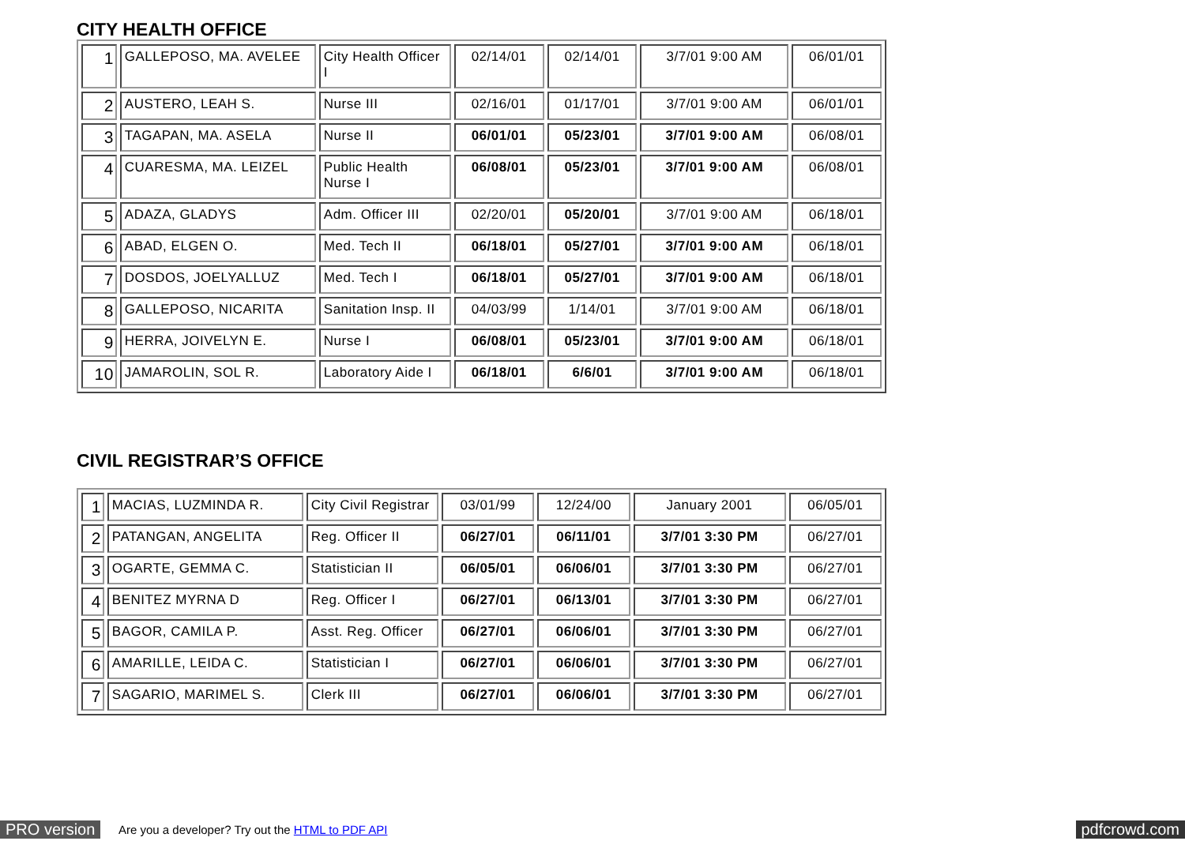CITY HEALTH OFFICE
| 1 | GALLEPOSO, MA. AVELEE | City Health Officer I | 02/14/01 | 02/14/01 | 3/7/01 9:00 AM | 06/01/01 |
| 2 | AUSTERO, LEAH S. | Nurse III | 02/16/01 | 01/17/01 | 3/7/01 9:00 AM | 06/01/01 |
| 3 | TAGAPAN, MA. ASELA | Nurse II | 06/01/01 | 05/23/01 | 3/7/01 9:00 AM | 06/08/01 |
| 4 | CUARESMA, MA. LEIZEL | Public Health Nurse I | 06/08/01 | 05/23/01 | 3/7/01 9:00 AM | 06/08/01 |
| 5 | ADAZA, GLADYS | Adm. Officer III | 02/20/01 | 05/20/01 | 3/7/01 9:00 AM | 06/18/01 |
| 6 | ABAD, ELGEN O. | Med. Tech II | 06/18/01 | 05/27/01 | 3/7/01 9:00 AM | 06/18/01 |
| 7 | DOSDOS, JOELYALLUZ | Med. Tech I | 06/18/01 | 05/27/01 | 3/7/01 9:00 AM | 06/18/01 |
| 8 | GALLEPOSO, NICARITA | Sanitation Insp. II | 04/03/99 | 1/14/01 | 3/7/01 9:00 AM | 06/18/01 |
| 9 | HERRA, JOIVELYN E. | Nurse I | 06/08/01 | 05/23/01 | 3/7/01 9:00 AM | 06/18/01 |
| 10 | JAMAROLIN, SOL R. | Laboratory Aide I | 06/18/01 | 6/6/01 | 3/7/01 9:00 AM | 06/18/01 |
CIVIL REGISTRAR’S OFFICE
| 1 | MACIAS, LUZMINDA R. | City Civil Registrar | 03/01/99 | 12/24/00 | January 2001 | 06/05/01 |
| 2 | PATANGAN, ANGELITA | Reg. Officer II | 06/27/01 | 06/11/01 | 3/7/01 3:30 PM | 06/27/01 |
| 3 | OGARTE, GEMMA C. | Statistician II | 06/05/01 | 06/06/01 | 3/7/01 3:30 PM | 06/27/01 |
| 4 | BENITEZ MYRNA D | Reg. Officer I | 06/27/01 | 06/13/01 | 3/7/01 3:30 PM | 06/27/01 |
| 5 | BAGOR, CAMILA P. | Asst. Reg. Officer | 06/27/01 | 06/06/01 | 3/7/01 3:30 PM | 06/27/01 |
| 6 | AMARILLE, LEIDA C. | Statistician I | 06/27/01 | 06/06/01 | 3/7/01 3:30 PM | 06/27/01 |
| 7 | SAGARIO, MARIMEL S. | Clerk III | 06/27/01 | 06/06/01 | 3/7/01 3:30 PM | 06/27/01 |
PRO version Are you a developer? Try out the HTML to PDF API pdfcrowd.com